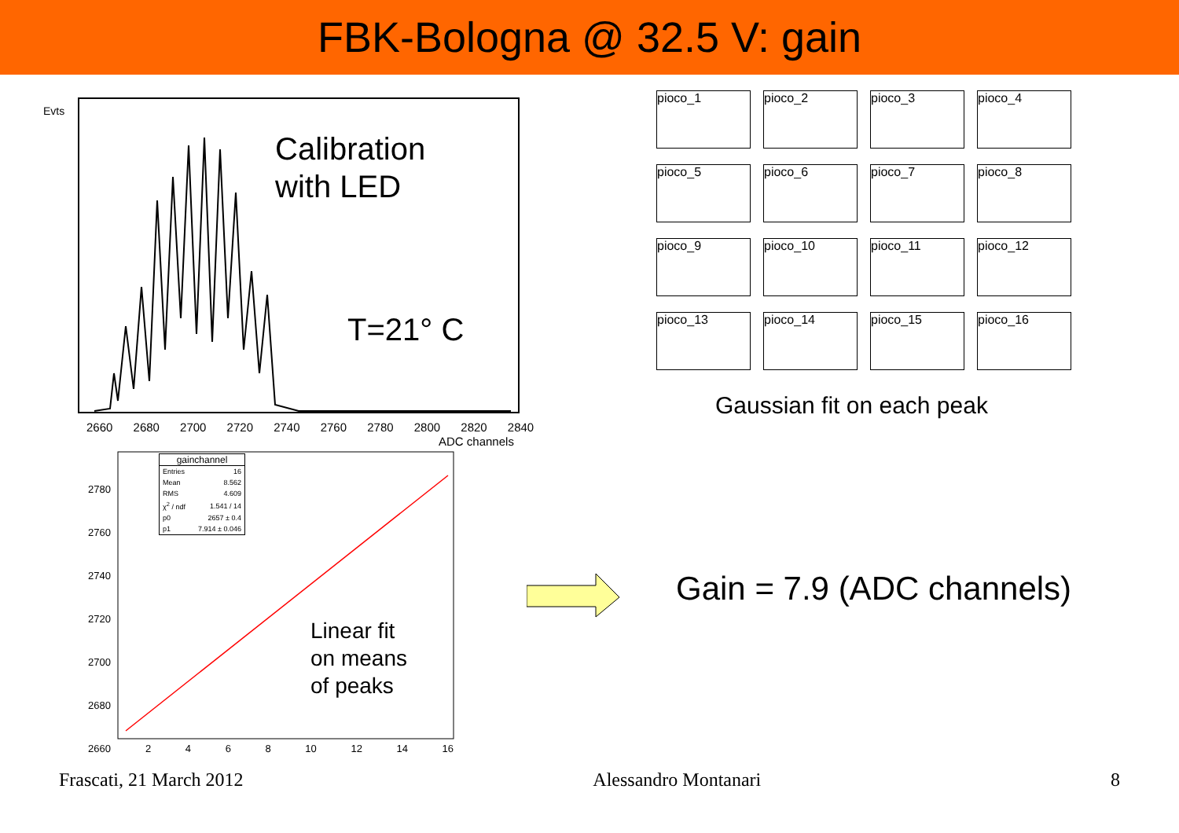FBK-Bologna @ 32.5 V: gain
Evts
Calibration
with LED
T=21° C
2660 2680 2700 2720 2740 2760 2780 2800 2820 2840
ADC channels
pioco_1
pioco_2
pioco_3
pioco_4
pioco_5
pioco_6
pioco_7
pioco_8
pioco_9
pioco_10
pioco_11
pioco_12
pioco_13
pioco_14
pioco_15
pioco_16
Gaussian fit on each peak
gainchannel
| Entries | 16 |
| Mean | 8.562 |
| RMS | 4.609 |
| χ<sup>2</sup> / ndf | 1.541 / 14 |
| p0 | 2657 ± 0.4 |
| p1 | 7.914 ± 0.046 |
2780
2760
2740
2720
2700
2680
2660
Linear fit
on means
of peaks
2 4 6 8 10 12 14 16
Gain = 7.9 (ADC channels)
Frascati, 21 March 2012 Alessandro Montanari 8